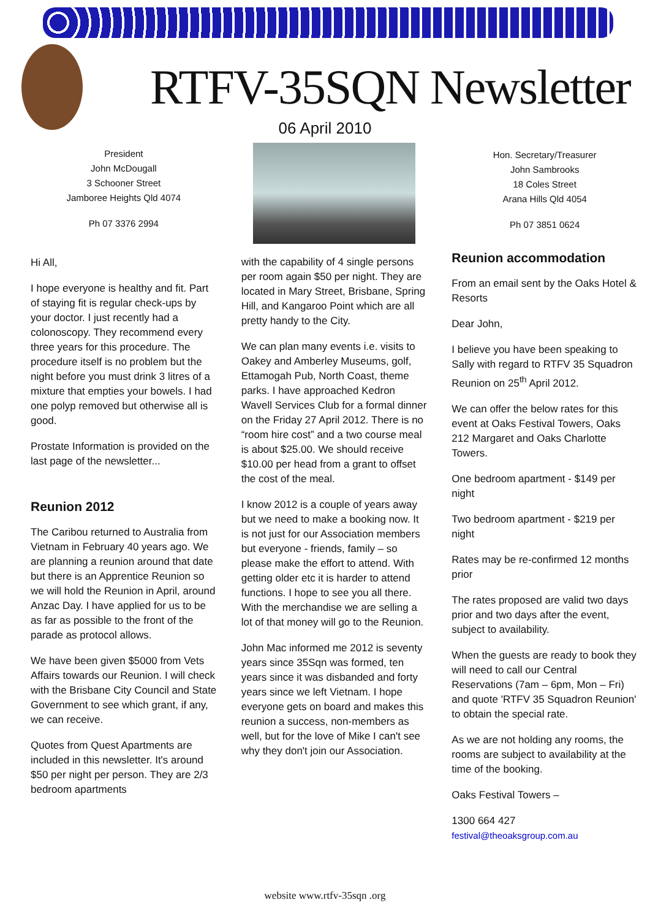RTFV-35SQN Newsletter
06 April 2010
President
John McDougall
3 Schooner Street
Jamboree Heights Qld 4074
Ph 07 3376 2994
Hi All,
I hope everyone is healthy and fit. Part of staying fit is regular check-ups by your doctor. I just recently had a colonoscopy. They recommend every three years for this procedure. The procedure itself is no problem but the night before you must drink 3 litres of a mixture that empties your bowels. I had one polyp removed but otherwise all is good.
Prostate Information is provided on the last page of the newsletter...
Reunion 2012
The Caribou returned to Australia from Vietnam in February 40 years ago. We are planning a reunion around that date but there is an Apprentice Reunion so we will hold the Reunion in April, around Anzac Day. I have applied for us to be as far as possible to the front of the parade as protocol allows.
We have been given $5000 from Vets Affairs towards our Reunion. I will check with the Brisbane City Council and State Government to see which grant, if any, we can receive.
Quotes from Quest Apartments are included in this newsletter. It's around $50 per night per person. They are 2/3 bedroom apartments
with the capability of 4 single persons per room again $50 per night. They are located in Mary Street, Brisbane, Spring Hill, and Kangaroo Point which are all pretty handy to the City.
We can plan many events i.e. visits to Oakey and Amberley Museums, golf, Ettamogah Pub, North Coast, theme parks. I have approached Kedron Wavell Services Club for a formal dinner on the Friday 27 April 2012. There is no “room hire cost” and a two course meal is about $25.00. We should receive $10.00 per head from a grant to offset the cost of the meal.
I know 2012 is a couple of years away but we need to make a booking now. It is not just for our Association members but everyone - friends, family – so please make the effort to attend. With getting older etc it is harder to attend functions. I hope to see you all there. With the merchandise we are selling a lot of that money will go to the Reunion.
John Mac informed me 2012 is seventy years since 35Sqn was formed, ten years since it was disbanded and forty years since we left Vietnam. I hope everyone gets on board and makes this reunion a success, non-members as well, but for the love of Mike I can't see why they don't join our Association.
Hon. Secretary/Treasurer
John Sambrooks
18 Coles Street
Arana Hills Qld 4054
Ph 07 3851 0624
Reunion accommodation
From an email sent by the Oaks Hotel & Resorts
Dear John,
I believe you have been speaking to Sally with regard to RTFV 35 Squadron Reunion on 25<sup>th</sup> April 2012.
We can offer the below rates for this event at Oaks Festival Towers, Oaks 212 Margaret and Oaks Charlotte Towers.
One bedroom apartment - $149 per night
Two bedroom apartment - $219 per night
Rates may be re-confirmed 12 months prior
The rates proposed are valid two days prior and two days after the event, subject to availability.
When the guests are ready to book they will need to call our Central Reservations (7am – 6pm, Mon – Fri) and quote 'RTFV 35 Squadron Reunion' to obtain the special rate.
As we are not holding any rooms, the rooms are subject to availability at the time of the booking.
Oaks Festival Towers –
1300 664 427
festival@theoaksgroup.com.au
website www.rtfv-35sqn .org